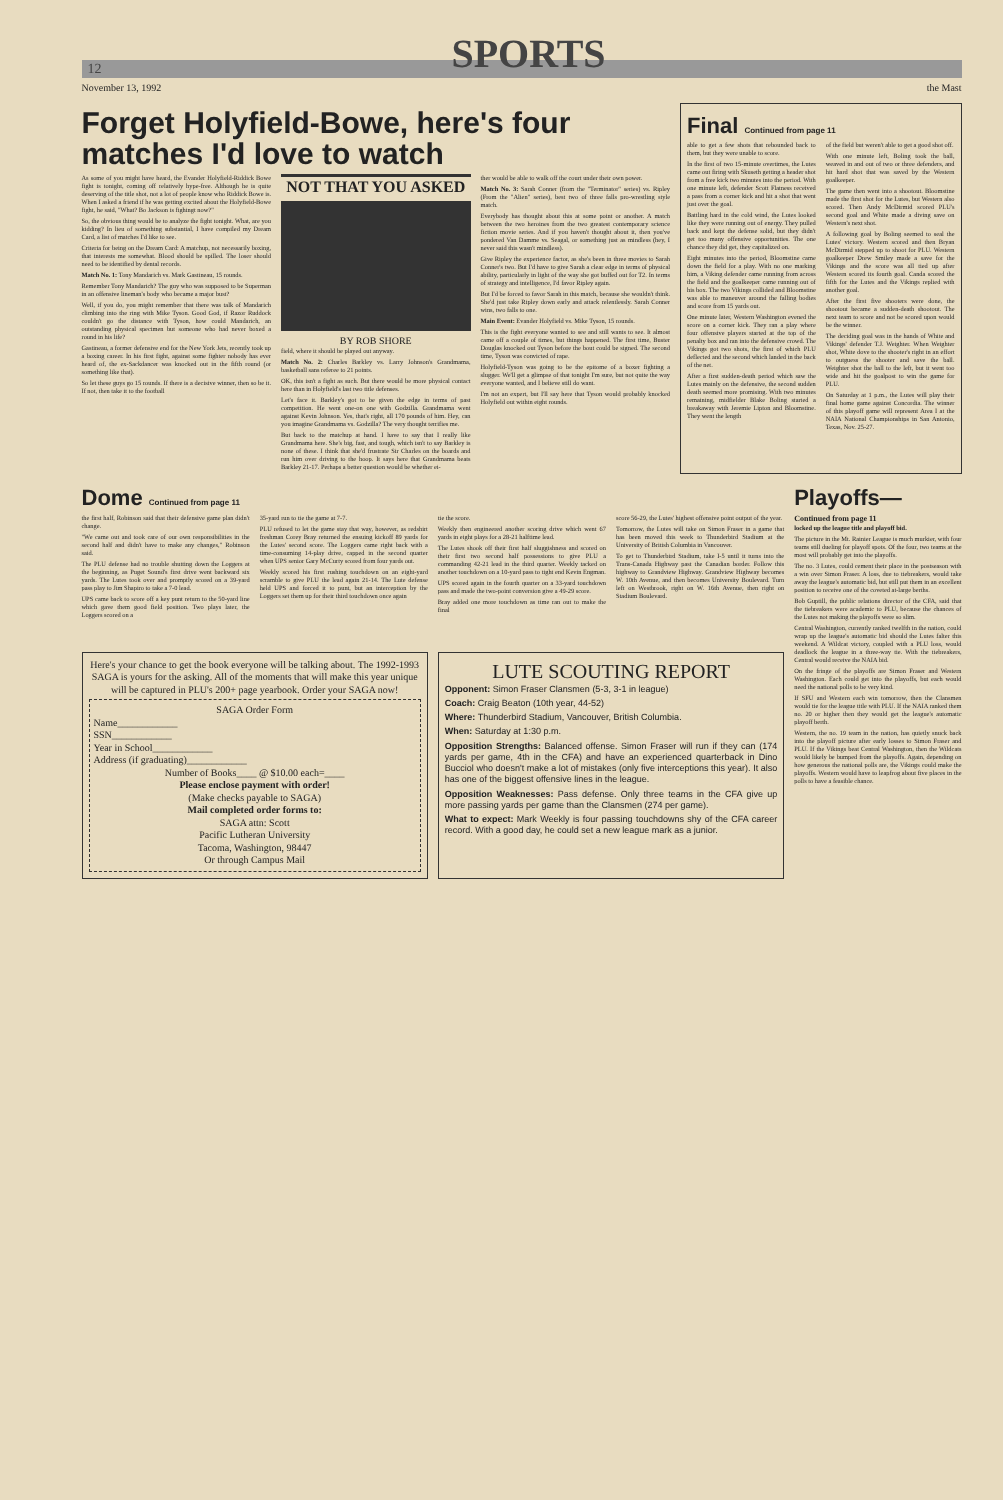12 SPORTS
November 13, 1992 the Mast
Forget Holyfield-Bowe, here's four matches I'd love to watch
As some of you might have heard, the Evander Holyfield-Riddick Bowe fight is tonight, coming off relatively hype-free. Although he is quite deserving of the title shot, not a lot of people know who Riddick Bowe is. When I asked a friend if he was getting excited about the Holyfield-Bowe fight, he said, "What? Bo Jackson is fighingt now?"
So, the obvious thing would be to analyze the fight tonight. What, are you kidding? In lieu of something substantial, I have compiled my Dream Card, a list of matches I'd like to see.
Criteria for being on the Dream Card: A matchup, not necessarily boxing, that interests me somewhat. Blood should be spilled. The loser should need to be identified by dental records.
Match No. 1: Tony Mandarich vs. Mark Gastineau, 15 rounds.
Remember Tony Mandarich? The guy who was supposed to be Superman in an offensive lineman's body who became a major bust?
Well, if you do, you might remember that there was talk of Mandarich climbing into the ring with Mike Tyson. Good God, if Razor Ruddock couldn't go the distance with Tyson, how could Mandarich, an outstanding physical specimen but someone who had never boxed a round in his life?
Gastineau, a former defensive end for the New York Jets, recently took up a boxing career. In his first fight, against some fighter nobody has ever heard of, the ex-Sackdancer was knocked out in the fifth round (or something like that).
So let these guys go 15 rounds. If there is a decisive winner, then so be it. If not, then take it to the football
NOT THAT YOU ASKED
BY ROB SHORE
field, where it should be played out anyway.
Match No. 2: Charles Barkley vs. Larry Johnson's Grandmama, basketball sans referee to 21 points.
OK, this isn't a fight as such. But there would be more physical contact here than in Holyfield's last two title defenses.
Let's face it. Barkley's got to be given the edge in terms of past competition. He went one-on one with Godzilla. Grandmama went against Kevin Johnson. Yes, that's right, all 170 pounds of him. Hey, can you imagine Grandmama vs. Godzilla? The very thought terrifies me.
But back to the matchup at hand. I have to say that I really like Grandmama here. She's big, fast, and tough, which isn't to say Barkley is none of these. I think that she'd frustrate Sir Charles on the boards and run him over driving to the hoop. It says here that Grandmama beats Barkley 21-17. Perhaps a better question would be whether ei-
ther would be able to walk off the court under their own power.
Match No. 3: Sarah Conner (from the "Terminator" series) vs. Ripley (From the "Alien" series), best two of three falls pro-wrestling style match.
Everybody has thought about this at some point or another. A match between the two heroines from the two greatest contemporary science fiction movie series. And if you haven't thought about it, then you've pondered Van Damme vs. Seagal, or something just as mindless (hey, I never said this wasn't mindless).
Give Ripley the experience factor, as she's been in three movies to Sarah Conner's two. But I'd have to give Sarah a clear edge in terms of physical ability, particularly in light of the way she got buffed out for T2. In terms of strategy and intelligence, I'd favor Ripley again.
But I'd be forced to favor Sarah in this match, because she wouldn't think. She'd just take Ripley down early and attack relentlessly. Sarah Conner wins, two falls to one.
Main Event: Evander Holyfield vs. Mike Tyson, 15 rounds.
This is the fight everyone wanted to see and still wants to see. It almost came off a couple of times, but things happened. The first time, Buster Douglas knocked out Tyson before the bout could be signed. The second time, Tyson was convicted of rape.
Holyfield-Tyson was going to be the epitome of a boxer fighting a slugger. We'll get a glimpse of that tonight I'm sure, but not quite the way everyone wanted, and I believe still do want.
I'm not an expert, but I'll say here that Tyson would probably knocked Holyfield out within eight rounds.
Final Continued from page 11
able to get a few shots that rebounded back to them, but they were unable to score.
In the first of two 15-minute overtimes, the Lutes came out firing with Skuseth getting a header shot from a free kick two minutes into the period. With one minute left, defender Scott Flatness received a pass from a corner kick and hit a shot that went just over the goal.
Battling hard in the cold wind, the Lutes looked like they were running out of energy. They pulled back and kept the defense solid, but they didn't get too many offensive opportunities. The one chance they did get, they capitalized on.
Eight minutes into the period, Bloomstine came down the field for a play. With no one marking him, a Viking defender came running from across the field and the goalkeeper came running out of his box. The two Vikings collided and Bloomstine was able to maneuver around the falling bodies and score from 15 yards out.
One minute later, Western Washington evened the score on a corner kick. They ran a play where four offensive players started at the top of the penalty box and ran into the defensive crowd. The Vikings got two shots, the first of which PLU deflected and the second which landed in the back of the net.
After a first sudden-death period which saw the Lutes mainly on the defensive, the second sudden death seemed more promising. With two minutes remaining, midfielder Blake Boling started a breakaway with Jeremie Lipton and Bloomstine. They went the length
of the field but weren't able to get a good shot off.
With one minute left, Boling took the ball, weaved in and out of two or three defenders, and hit hard shot that was saved by the Western goalkeeper.
The game then went into a shootout. Bloomstine made the first shot for the Lutes, but Western also scored. Then Andy McDirmid scored PLU's second goal and White made a diving save on Western's next shot.
A following goal by Boling seemed to seal the Lutes' victory. Western scored and then Bryan McDirmid stepped up to shoot for PLU. Western goalkeeper Drew Smiley made a save for the Vikings and the score was all tied up after Western scored its fourth goal. Canda scored the fifth for the Lutes and the Vikings replied with another goal.
After the first five shooters were done, the shootout became a sudden-death shootout. The next team to score and not be scored upon would be the winner.
The deciding goal was in the hands of White and Vikings' defender T.J. Weighter. When Weighter shot, White dove to the shooter's right in an effort to outguess the shooter and save the ball. Weighter shot the ball to the left, but it went too wide and hit the goalpost to win the game for PLU.
On Saturday at 1 p.m., the Lutes will play their final home game against Concordia. The winner of this playoff game will represent Area I at the NAIA National Championships in San Antonio, Texas, Nov. 25-27.
Dome Continued from page 11
the first half, Robinson said that their defensive game plan didn't change.
"We came out and took care of our own responsibilities in the second half and didn't have to make any changes," Robinson said.
The PLU defense had no trouble shutting down the Loggers at the beginning, as Puget Sound's first drive went backward six yards. The Lutes took over and promptly scored on a 39-yard pass play to Jim Shapiro to take a 7-0 lead.
UPS came back to score off a key punt return to the 50-yard line which gave them good field position. Two plays later, the Loggers scored on a
35-yard run to tie the game at 7-7.
PLU refused to let the game stay that way, however, as redshirt freshman Corey Bray returned the ensuing kickoff 89 yards for the Lutes' second score. The Loggers came right back with a time-consuming 14-play drive, capped in the second quarter when UPS senior Gary McCurty scored from four yards out.
Weekly scored his first rushing touchdown on an eight-yard scramble to give PLU the lead again 21-14. The Lute defense held UPS and forced it to punt, but an interception by the Loggers set them up for their third touchdown once again
tie the score.
Weekly then engineered another scoring drive which went 67 yards in eight plays for a 28-21 halftime lead.
The Lutes shook off their first half sluggishness and scored on their first two second half possessions to give PLU a commanding 42-21 lead in the third quarter. Weekly tacked on another touchdown on a 10-yard pass to tight end Kevin Engman.
UPS scored again in the fourth quarter on a 33-yard touchdown pass and made the two-point conversion give a 49-29 score.
Bray added one more touchdown as time ran out to make the final
score 56-29, the Lutes' highest offensive point output of the year.
Tomorrow, the Lutes will take on Simon Fraser in a game that has been moved this week to Thunderbird Stadium at the University of British Columbia in Vancouver.
To get to Thunderbird Stadium, take I-5 until it turns into the Trans-Canada Highway past the Canadian border. Follow this highway to Grandview Highway. Grandview Highway becomes W. 10th Avenue, and then becomes University Boulevard. Turn left on Westbrook, right on W. 16th Avenue, then right on Stadium Boulevard.
Here's your chance to get the book everyone will be talking about. The 1992-1993 SAGA is yours for the asking. All of the moments that will make this year unique will be captured in PLU's 200+ page yearbook. Order your SAGA now!
SAGA Order Form
Name____________
SSN____________
Year in School____________
Address (if graduating)____________
Number of Books____ @ $10.00 each=____
Please enclose payment with order!
(Make checks payable to SAGA)
Mail completed order forms to:
SAGA attn: Scott
Pacific Lutheran University
Tacoma, Washington, 98447
Or through Campus Mail
LUTE SCOUTING REPORT
Opponent: Simon Fraser Clansmen (5-3, 3-1 in league)
Coach: Craig Beaton (10th year, 44-52)
Where: Thunderbird Stadium, Vancouver, British Columbia.
When: Saturday at 1:30 p.m.
Opposition Strengths: Balanced offense. Simon Fraser will run if they can (174 yards per game, 4th in the CFA) and have an experienced quarterback in Dino Bucciol who doesn't make a lot of mistakes (only five interceptions this year). It also has one of the biggest offensive lines in the league.
Opposition Weaknesses: Pass defense. Only three teams in the CFA give up more passing yards per game than the Clansmen (274 per game).
What to expect: Mark Weekly is four passing touchdowns shy of the CFA career record. With a good day, he could set a new league mark as a junior.
Playoffs—
Continued from page 11
locked up the league title and playoff bid.
The picture in the Mt. Rainier League is much murkier, with four teams still dueling for playoff spots. Of the four, two teams at the most will probably get into the playoffs.
The no. 3 Lutes, could cement their place in the postseason with a win over Simon Fraser. A loss, due to tiebreakers, would take away the league's automatic bid, but still put them in an excellent position to receive one of the coveted at-large berths.
Bob Guptill, the public relations director of the CFA, said that the tiebreakers were academic to PLU, because the chances of the Lutes not making the playoffs were so slim.
Central Washington, currently ranked twelfth in the nation, could wrap up the league's automatic bid should the Lutes falter this weekend. A Wildcat victory, coupled with a PLU loss, would deadlock the league in a three-way tie. With the tiebreakers, Central would receive the NAIA bid.
On the fringe of the playoffs are Simon Fraser and Western Washington. Each could get into the playoffs, but each would need the national polls to be very kind.
If SFU and Western each win tomorrow, then the Clansmen would tie for the league title with PLU. If the NAIA ranked them no. 20 or higher then they would get the league's automatic playoff berth.
Western, the no. 19 team in the nation, has quietly snuck back into the playoff picture after early losses to Simon Fraser and PLU. If the Vikings beat Central Washington, then the Wildcats would likely be bumped from the playoffs. Again, depending on how generous the national polls are, the Vikings could make the playoffs. Western would have to leapfrog about five places in the polls to have a feasible chance.